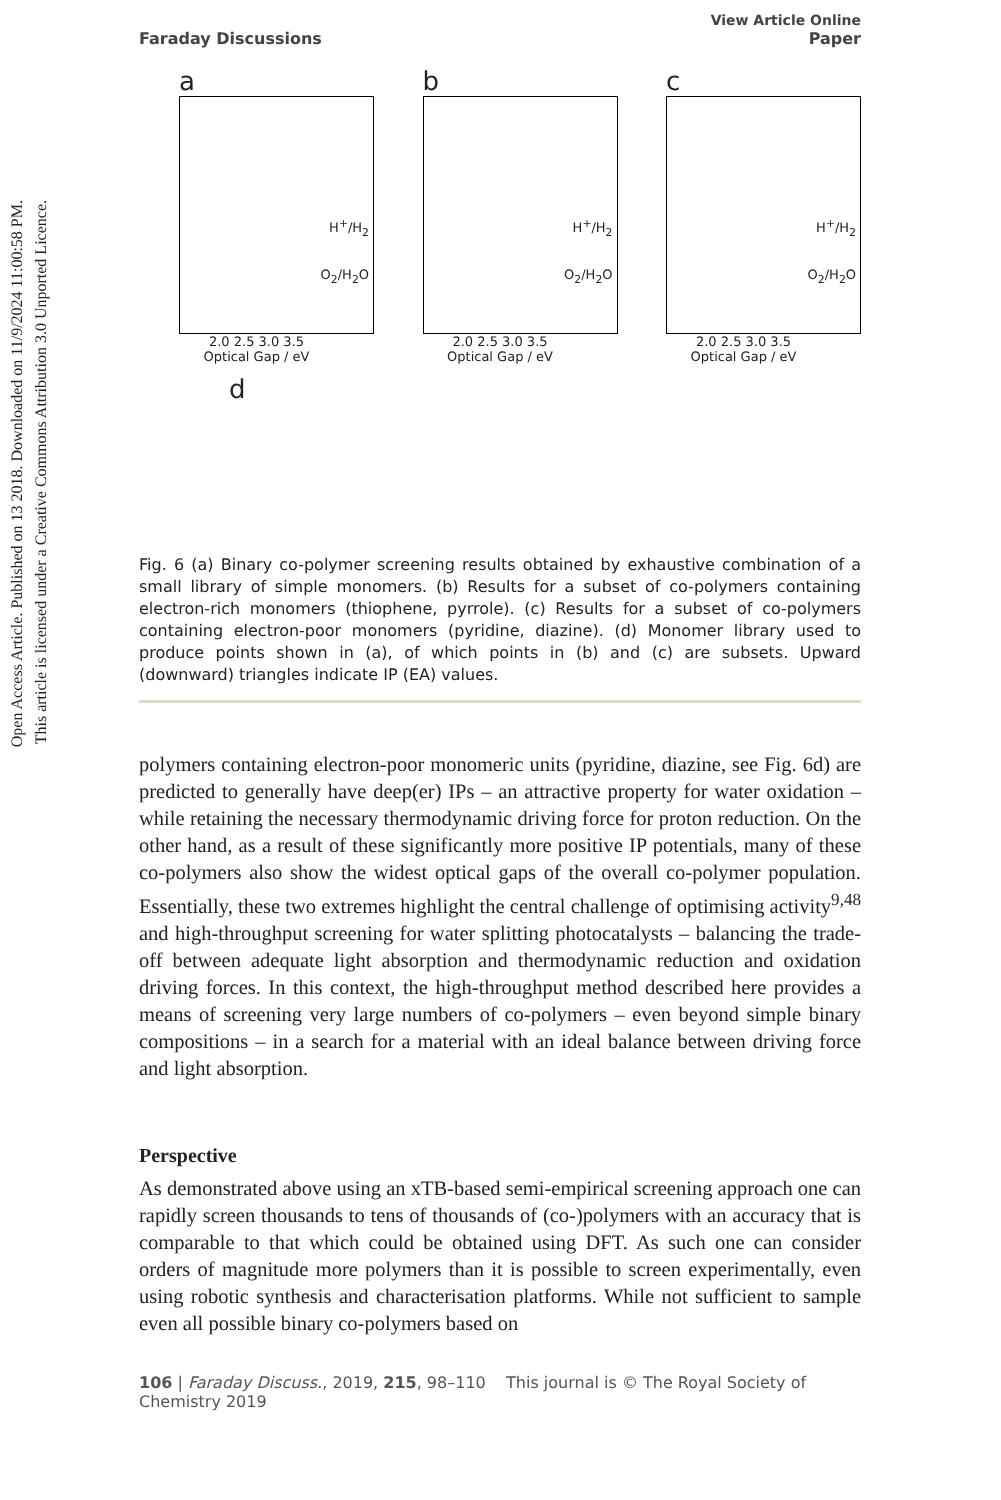Open Access Article. Published on 13 2018. Downloaded on 11/9/2024 11:00:58 PM.
This article is licensed under a Creative Commons Attribution 3.0 Unported Licence.
Faraday Discussions View Article Online
Paper
a
H<sup>+</sup>/H<sub>2</sub>
O<sub>2</sub>/H<sub>2</sub>O
2.0 2.5 3.0 3.5
Optical Gap / eV
b
H<sup>+</sup>/H<sub>2</sub>
O<sub>2</sub>/H<sub>2</sub>O
2.0 2.5 3.0 3.5
Optical Gap / eV
c
H<sup>+</sup>/H<sub>2</sub>
O<sub>2</sub>/H<sub>2</sub>O
2.0 2.5 3.0 3.5
Optical Gap / eV
d
Fig. 6 (a) Binary co-polymer screening results obtained by exhaustive combination of a small library of simple monomers. (b) Results for a subset of co-polymers containing electron-rich monomers (thiophene, pyrrole). (c) Results for a subset of co-polymers containing electron-poor monomers (pyridine, diazine). (d) Monomer library used to produce points shown in (a), of which points in (b) and (c) are subsets. Upward (downward) triangles indicate IP (EA) values.
polymers containing electron-poor monomeric units (pyridine, diazine, see Fig. 6d) are predicted to generally have deep(er) IPs – an attractive property for water oxidation – while retaining the necessary thermodynamic driving force for proton reduction. On the other hand, as a result of these significantly more positive IP potentials, many of these co-polymers also show the widest optical gaps of the overall co-polymer population. Essentially, these two extremes highlight the central challenge of optimising activity<sup>9,48</sup> and high-throughput screening for water splitting photocatalysts – balancing the trade-off between adequate light absorption and thermodynamic reduction and oxidation driving forces. In this context, the high-throughput method described here provides a means of screening very large numbers of co-polymers – even beyond simple binary compositions – in a search for a material with an ideal balance between driving force and light absorption.
Perspective
As demonstrated above using an xTB-based semi-empirical screening approach one can rapidly screen thousands to tens of thousands of (co-)polymers with an accuracy that is comparable to that which could be obtained using DFT. As such one can consider orders of magnitude more polymers than it is possible to screen experimentally, even using robotic synthesis and characterisation platforms. While not sufficient to sample even all possible binary co-polymers based on
106 | Faraday Discuss., 2019, 215, 98–110 This journal is © The Royal Society of Chemistry 2019